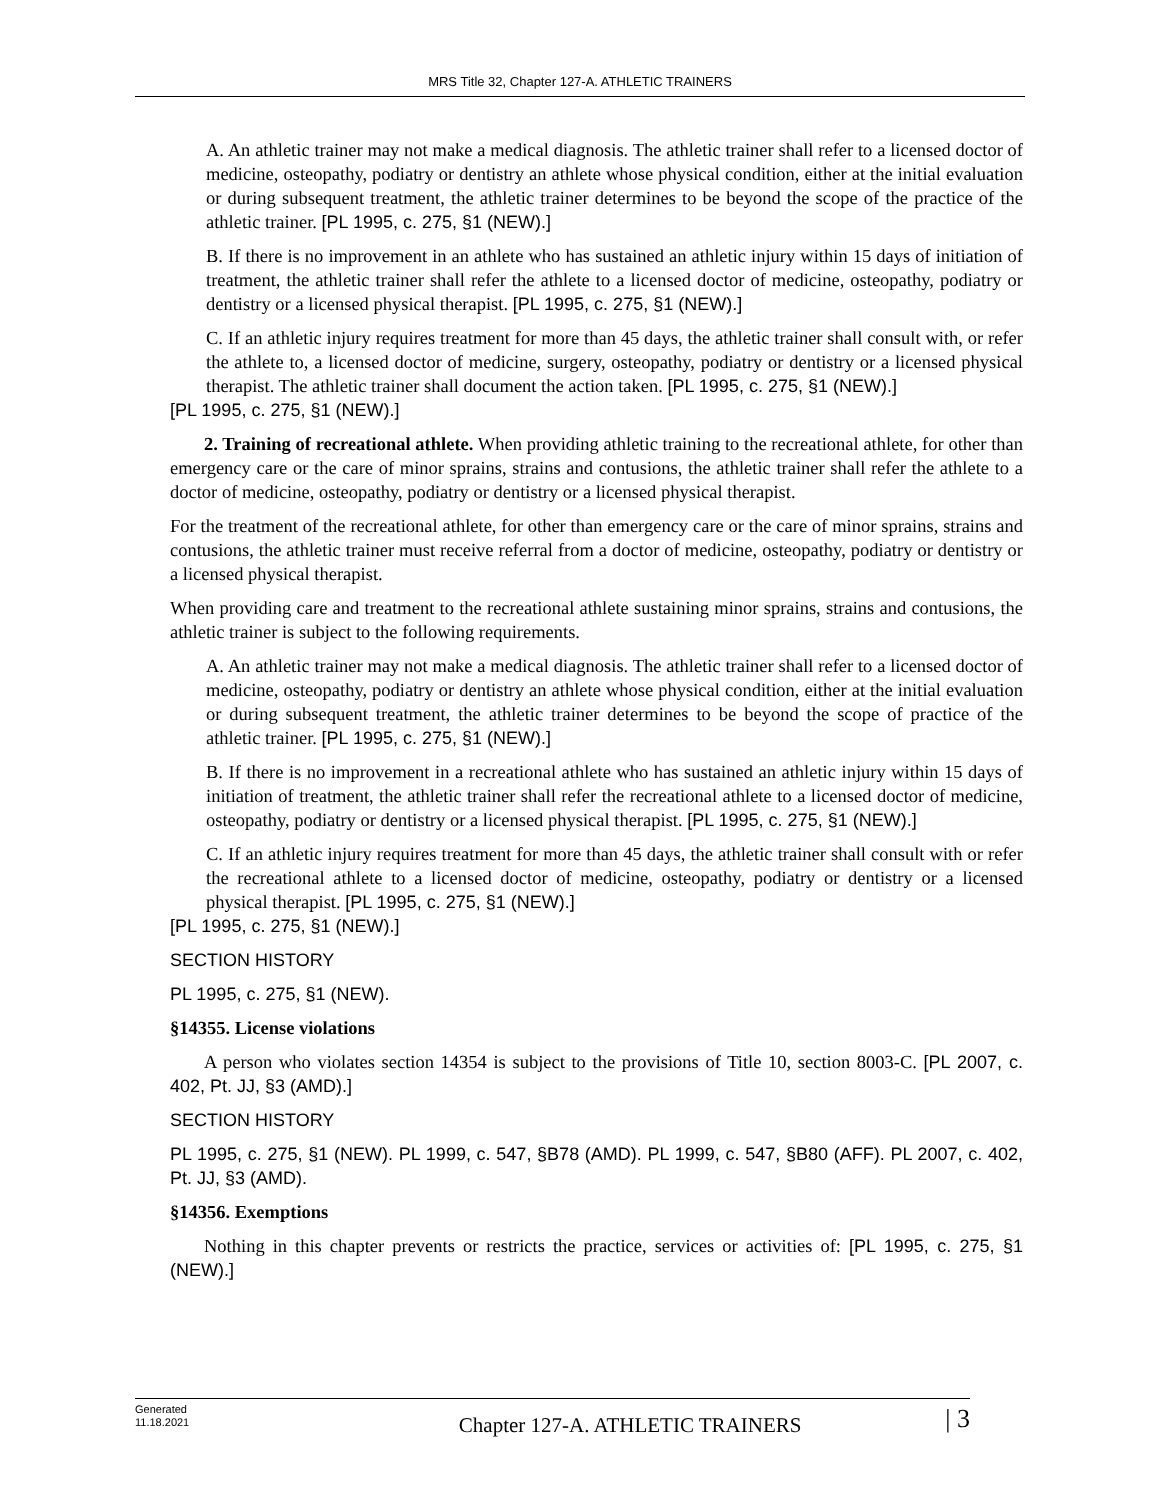MRS Title 32, Chapter 127-A. ATHLETIC TRAINERS
A. An athletic trainer may not make a medical diagnosis. The athletic trainer shall refer to a licensed doctor of medicine, osteopathy, podiatry or dentistry an athlete whose physical condition, either at the initial evaluation or during subsequent treatment, the athletic trainer determines to be beyond the scope of the practice of the athletic trainer. [PL 1995, c. 275, §1 (NEW).]
B. If there is no improvement in an athlete who has sustained an athletic injury within 15 days of initiation of treatment, the athletic trainer shall refer the athlete to a licensed doctor of medicine, osteopathy, podiatry or dentistry or a licensed physical therapist. [PL 1995, c. 275, §1 (NEW).]
C. If an athletic injury requires treatment for more than 45 days, the athletic trainer shall consult with, or refer the athlete to, a licensed doctor of medicine, surgery, osteopathy, podiatry or dentistry or a licensed physical therapist. The athletic trainer shall document the action taken. [PL 1995, c. 275, §1 (NEW).]
[PL 1995, c. 275, §1 (NEW).]
2. Training of recreational athlete. When providing athletic training to the recreational athlete, for other than emergency care or the care of minor sprains, strains and contusions, the athletic trainer shall refer the athlete to a doctor of medicine, osteopathy, podiatry or dentistry or a licensed physical therapist.
For the treatment of the recreational athlete, for other than emergency care or the care of minor sprains, strains and contusions, the athletic trainer must receive referral from a doctor of medicine, osteopathy, podiatry or dentistry or a licensed physical therapist.
When providing care and treatment to the recreational athlete sustaining minor sprains, strains and contusions, the athletic trainer is subject to the following requirements.
A. An athletic trainer may not make a medical diagnosis. The athletic trainer shall refer to a licensed doctor of medicine, osteopathy, podiatry or dentistry an athlete whose physical condition, either at the initial evaluation or during subsequent treatment, the athletic trainer determines to be beyond the scope of practice of the athletic trainer. [PL 1995, c. 275, §1 (NEW).]
B. If there is no improvement in a recreational athlete who has sustained an athletic injury within 15 days of initiation of treatment, the athletic trainer shall refer the recreational athlete to a licensed doctor of medicine, osteopathy, podiatry or dentistry or a licensed physical therapist. [PL 1995, c. 275, §1 (NEW).]
C. If an athletic injury requires treatment for more than 45 days, the athletic trainer shall consult with or refer the recreational athlete to a licensed doctor of medicine, osteopathy, podiatry or dentistry or a licensed physical therapist. [PL 1995, c. 275, §1 (NEW).]
[PL 1995, c. 275, §1 (NEW).]
SECTION HISTORY
PL 1995, c. 275, §1 (NEW).
§14355. License violations
A person who violates section 14354 is subject to the provisions of Title 10, section 8003-C. [PL 2007, c. 402, Pt. JJ, §3 (AMD).]
SECTION HISTORY
PL 1995, c. 275, §1 (NEW). PL 1999, c. 547, §B78 (AMD). PL 1999, c. 547, §B80 (AFF). PL 2007, c. 402, Pt. JJ, §3 (AMD).
§14356. Exemptions
Nothing in this chapter prevents or restricts the practice, services or activities of: [PL 1995, c. 275, §1 (NEW).]
Generated
11.18.2021
Chapter 127-A. ATHLETIC TRAINERS
| 3